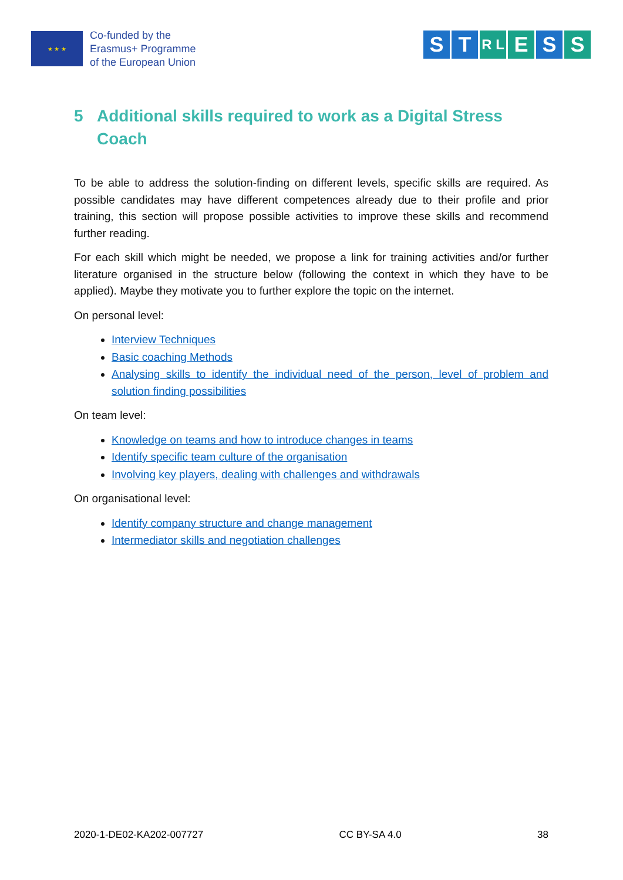★ ★ ★
Co-funded by the
Erasmus+ Programme
of the European Union
S T R L E S S
5 Additional skills required to work as a Digital Stress Coach
To be able to address the solution-finding on different levels, specific skills are required. As possible candidates may have different competences already due to their profile and prior training, this section will propose possible activities to improve these skills and recommend further reading.
For each skill which might be needed, we propose a link for training activities and/or further literature organised in the structure below (following the context in which they have to be applied). Maybe they motivate you to further explore the topic on the internet.
On personal level:
Interview Techniques
Basic coaching Methods
Analysing skills to identify the individual need of the person, level of problem and solution finding possibilities
On team level:
Knowledge on teams and how to introduce changes in teams
Identify specific team culture of the organisation
Involving key players, dealing with challenges and withdrawals
On organisational level:
Identify company structure and change management
Intermediator skills and negotiation challenges
2020-1-DE02-KA202-007727 CC BY-SA 4.0 38